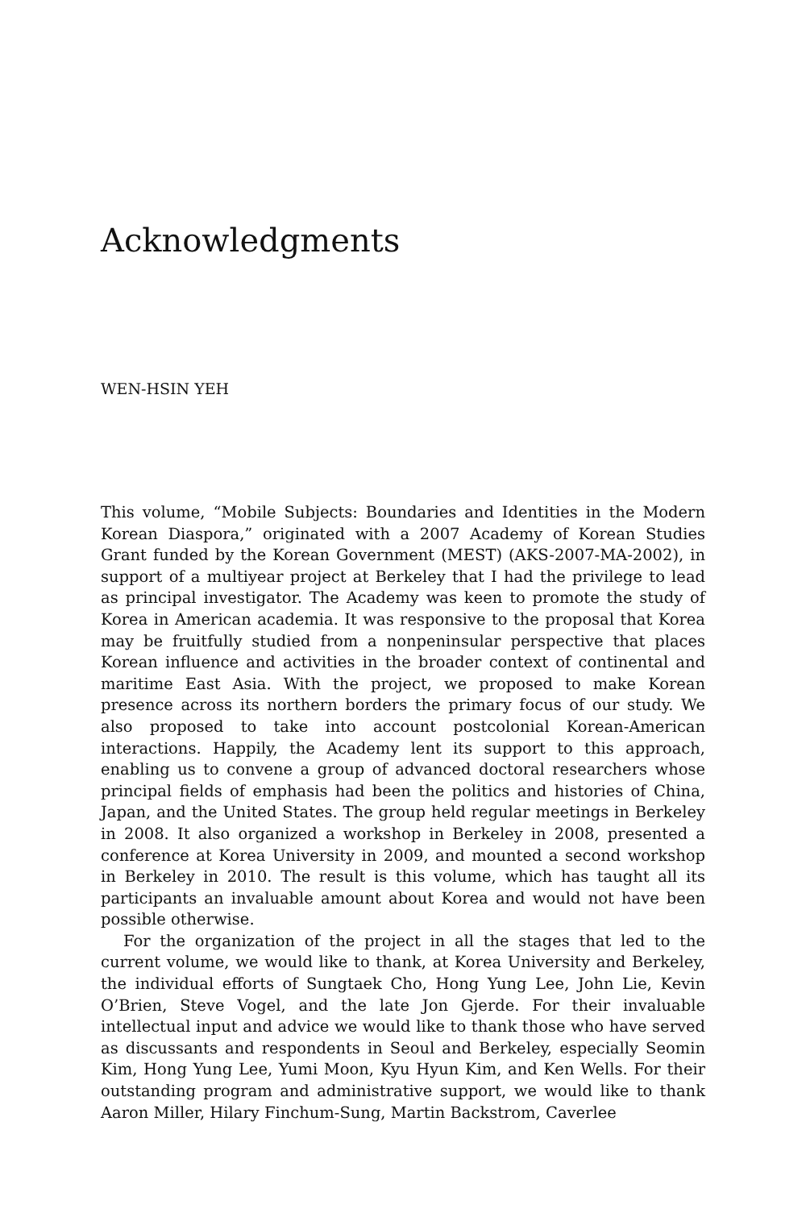Acknowledgments
WEN-HSIN YEH
This volume, “Mobile Subjects: Boundaries and Identities in the Modern Korean Diaspora,” originated with a 2007 Academy of Korean Studies Grant funded by the Korean Government (MEST) (AKS-2007-MA-2002), in support of a multiyear project at Berkeley that I had the privilege to lead as principal investigator. The Academy was keen to promote the study of Korea in American academia. It was responsive to the proposal that Korea may be fruitfully studied from a nonpeninsular perspective that places Korean influence and activities in the broader context of continental and maritime East Asia. With the project, we proposed to make Korean presence across its northern borders the primary focus of our study. We also proposed to take into account postcolonial Korean-American interactions. Happily, the Academy lent its support to this approach, enabling us to convene a group of advanced doctoral researchers whose principal fields of emphasis had been the politics and histories of China, Japan, and the United States. The group held regular meetings in Berkeley in 2008. It also organized a workshop in Berkeley in 2008, presented a conference at Korea University in 2009, and mounted a second workshop in Berkeley in 2010. The result is this volume, which has taught all its participants an invaluable amount about Korea and would not have been possible otherwise.
For the organization of the project in all the stages that led to the current volume, we would like to thank, at Korea University and Berkeley, the individual efforts of Sungtaek Cho, Hong Yung Lee, John Lie, Kevin O’Brien, Steve Vogel, and the late Jon Gjerde. For their invaluable intellectual input and advice we would like to thank those who have served as discussants and respondents in Seoul and Berkeley, especially Seomin Kim, Hong Yung Lee, Yumi Moon, Kyu Hyun Kim, and Ken Wells. For their outstanding program and administrative support, we would like to thank Aaron Miller, Hilary Finchum-Sung, Martin Backstrom, Caverlee